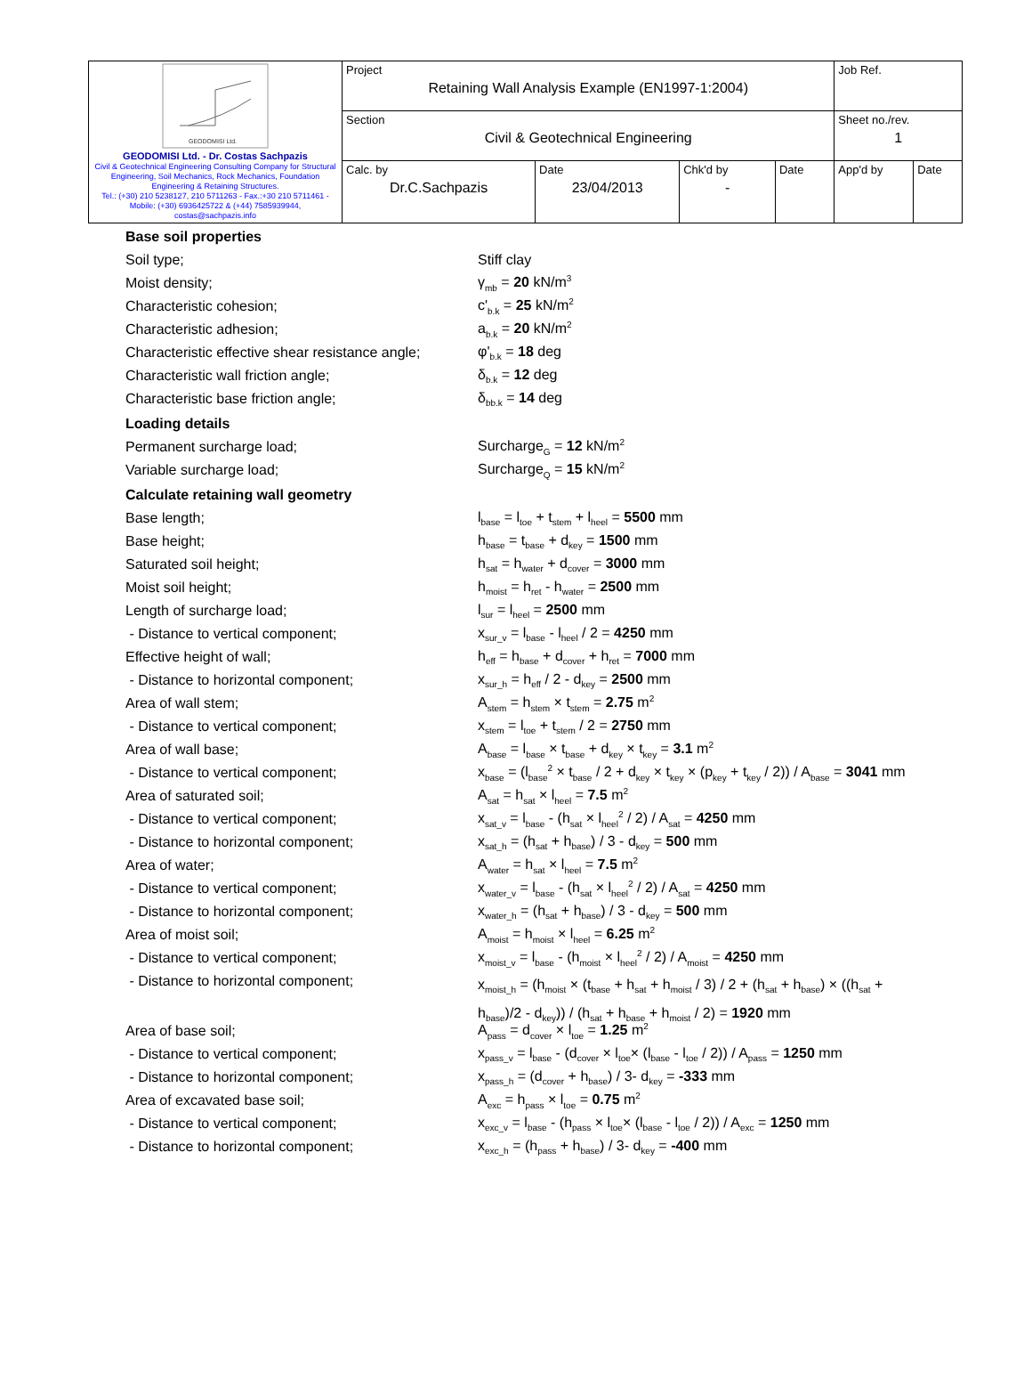| GEODOMISI Ltd. GEODOMISI Ltd. - Dr. Costas Sachpazis Civil & Geotechnical Engineering Consulting Company for Structural Engineering, Soil Mechanics, Rock Mechanics, Foundation Engineering & Retaining Structures. Tel.: (+30) 210 5238127, 210 5711263 - Fax.:+30 210 5711461 - Mobile: (+30) 6936425722 & (+44) 7585939944, costas@sachpazis.info | Project Retaining Wall Analysis Example (EN1997-1:2004) | | | | Job Ref. | |
| | Section Civil & Geotechnical Engineering | | | | Sheet no./rev. 1 | |
| | Calc. by Dr.C.Sachpazis | Date 23/04/2013 | Chk'd by - | Date | App'd by | Date |
Base soil properties
Soil type; Stiff clay
Moist density; γ<sub>mb</sub> = 20 kN/m<sup>3</sup>
Characteristic cohesion; c'<sub>b.k</sub> = 25 kN/m<sup>2</sup>
Characteristic adhesion; a<sub>b.k</sub> = 20 kN/m<sup>2</sup>
Characteristic effective shear resistance angle; φ'<sub>b.k</sub> = 18 deg
Characteristic wall friction angle; δ<sub>b.k</sub> = 12 deg
Characteristic base friction angle; δ<sub>bb.k</sub> = 14 deg
Loading details
Permanent surcharge load; Surcharge<sub>G</sub> = 12 kN/m<sup>2</sup>
Variable surcharge load; Surcharge<sub>Q</sub> = 15 kN/m<sup>2</sup>
Calculate retaining wall geometry
Base length; l<sub>base</sub> = l<sub>toe</sub> + t<sub>stem</sub> + l<sub>heel</sub> = 5500 mm
Base height; h<sub>base</sub> = t<sub>base</sub> + d<sub>key</sub> = 1500 mm
Saturated soil height; h<sub>sat</sub> = h<sub>water</sub> + d<sub>cover</sub> = 3000 mm
Moist soil height; h<sub>moist</sub> = h<sub>ret</sub> - h<sub>water</sub> = 2500 mm
Length of surcharge load; l<sub>sur</sub> = l<sub>heel</sub> = 2500 mm
- Distance to vertical component; x<sub>sur_v</sub> = l<sub>base</sub> - l<sub>heel</sub> / 2 = 4250 mm
Effective height of wall; h<sub>eff</sub> = h<sub>base</sub> + d<sub>cover</sub> + h<sub>ret</sub> = 7000 mm
- Distance to horizontal component; x<sub>sur_h</sub> = h<sub>eff</sub> / 2 - d<sub>key</sub> = 2500 mm
Area of wall stem; A<sub>stem</sub> = h<sub>stem</sub> × t<sub>stem</sub> = 2.75 m<sup>2</sup>
- Distance to vertical component; x<sub>stem</sub> = l<sub>toe</sub> + t<sub>stem</sub> / 2 = 2750 mm
Area of wall base; A<sub>base</sub> = l<sub>base</sub> × t<sub>base</sub> + d<sub>key</sub> × t<sub>key</sub> = 3.1 m<sup>2</sup>
- Distance to vertical component; x<sub>base</sub> = (l<sub>base</sub><sup>2</sup> × t<sub>base</sub> / 2 + d<sub>key</sub> × t<sub>key</sub> × (p<sub>key</sub> + t<sub>key</sub> / 2)) / A<sub>base</sub> = 3041 mm
Area of saturated soil; A<sub>sat</sub> = h<sub>sat</sub> × l<sub>heel</sub> = 7.5 m<sup>2</sup>
- Distance to vertical component; x<sub>sat_v</sub> = l<sub>base</sub> - (h<sub>sat</sub> × l<sub>heel</sub><sup>2</sup> / 2) / A<sub>sat</sub> = 4250 mm
- Distance to horizontal component; x<sub>sat_h</sub> = (h<sub>sat</sub> + h<sub>base</sub>) / 3 - d<sub>key</sub> = 500 mm
Area of water; A<sub>water</sub> = h<sub>sat</sub> × l<sub>heel</sub> = 7.5 m<sup>2</sup>
- Distance to vertical component; x<sub>water_v</sub> = l<sub>base</sub> - (h<sub>sat</sub> × l<sub>heel</sub><sup>2</sup> / 2) / A<sub>sat</sub> = 4250 mm
- Distance to horizontal component; x<sub>water_h</sub> = (h<sub>sat</sub> + h<sub>base</sub>) / 3 - d<sub>key</sub> = 500 mm
Area of moist soil; A<sub>moist</sub> = h<sub>moist</sub> × l<sub>heel</sub> = 6.25 m<sup>2</sup>
- Distance to vertical component; x<sub>moist_v</sub> = l<sub>base</sub> - (h<sub>moist</sub> × l<sub>heel</sub><sup>2</sup> / 2) / A<sub>moist</sub> = 4250 mm
- Distance to horizontal component; x<sub>moist_h</sub> = (h<sub>moist</sub> × (t<sub>base</sub> + h<sub>sat</sub> + h<sub>moist</sub> / 3) / 2 + (h<sub>sat</sub> + h<sub>base</sub>) × ((h<sub>sat</sub> + h<sub>base</sub>)/2 - d<sub>key</sub>)) / (h<sub>sat</sub> + h<sub>base</sub> + h<sub>moist</sub> / 2) = 1920 mm
Area of base soil; A<sub>pass</sub> = d<sub>cover</sub> × l<sub>toe</sub> = 1.25 m<sup>2</sup>
- Distance to vertical component; x<sub>pass_v</sub> = l<sub>base</sub> - (d<sub>cover</sub> × l<sub>toe</sub>× (l<sub>base</sub> - l<sub>toe</sub> / 2)) / A<sub>pass</sub> = 1250 mm
- Distance to horizontal component; x<sub>pass_h</sub> = (d<sub>cover</sub> + h<sub>base</sub>) / 3- d<sub>key</sub> = -333 mm
Area of excavated base soil; A<sub>exc</sub> = h<sub>pass</sub> × l<sub>toe</sub> = 0.75 m<sup>2</sup>
- Distance to vertical component; x<sub>exc_v</sub> = l<sub>base</sub> - (h<sub>pass</sub> × l<sub>toe</sub>× (l<sub>base</sub> - l<sub>toe</sub> / 2)) / A<sub>exc</sub> = 1250 mm
- Distance to horizontal component; x<sub>exc_h</sub> = (h<sub>pass</sub> + h<sub>base</sub>) / 3- d<sub>key</sub> = -400 mm